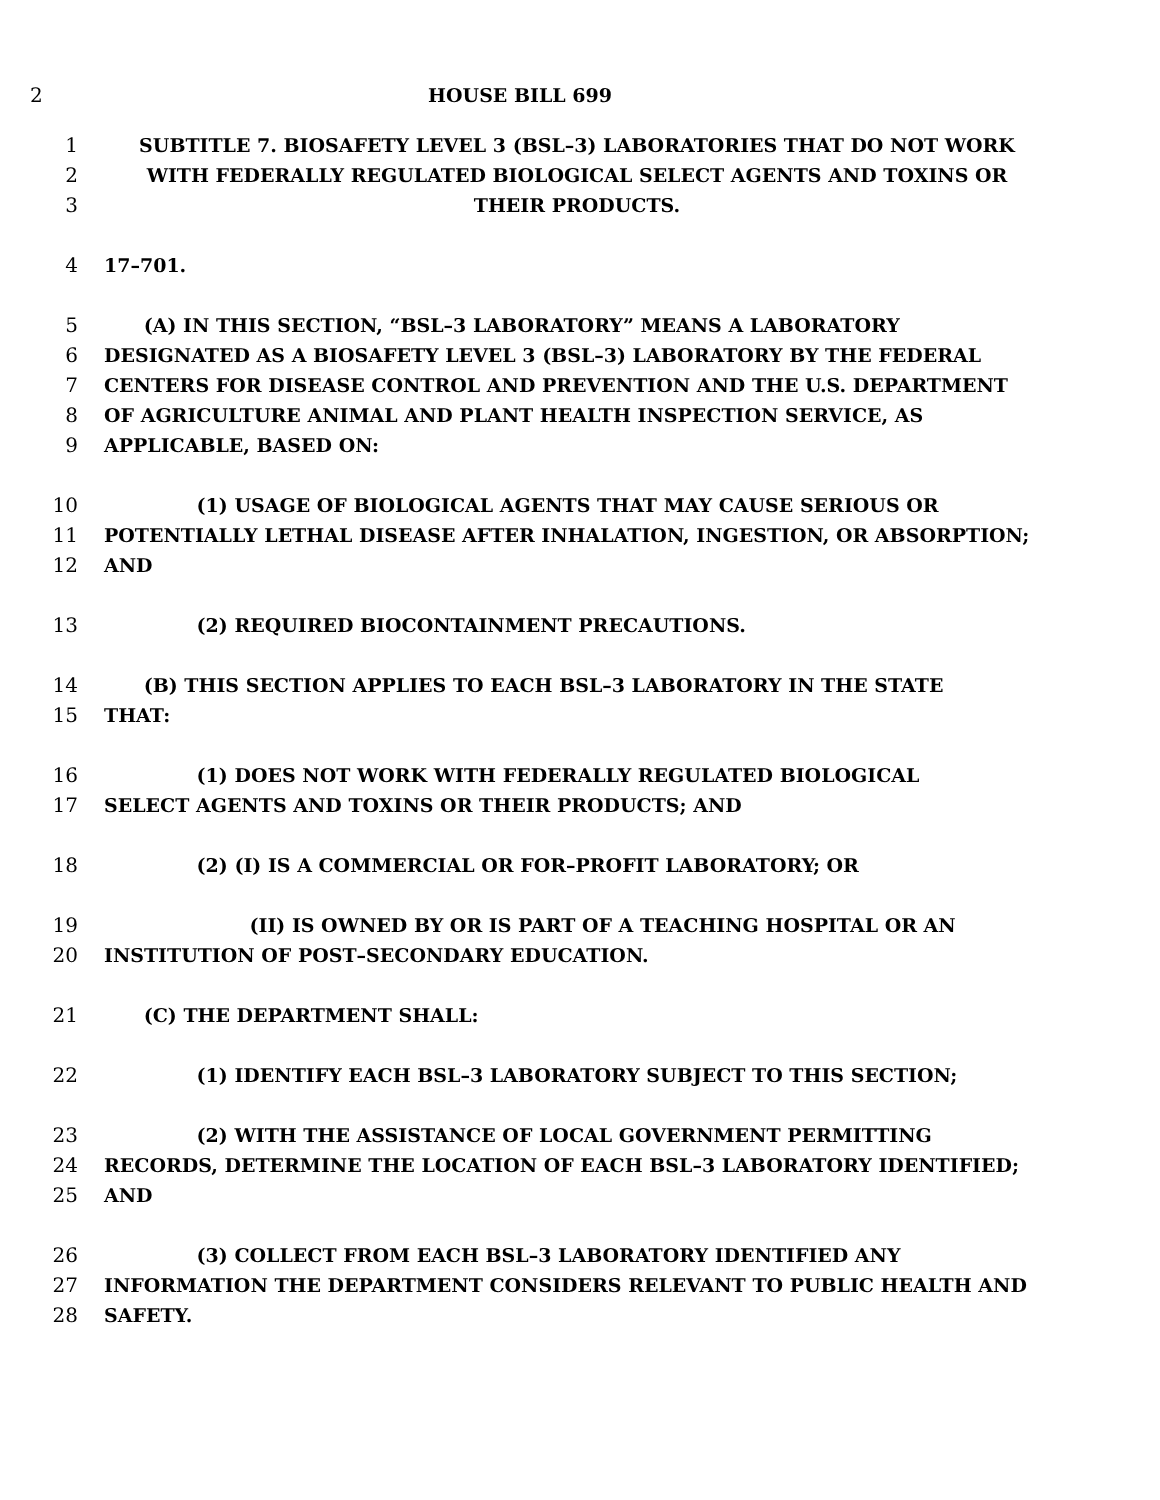2 HOUSE BILL 699
1 SUBTITLE 7. BIOSAFETY LEVEL 3 (BSL–3) LABORATORIES THAT DO NOT WORK
2 WITH FEDERALLY REGULATED BIOLOGICAL SELECT AGENTS AND TOXINS OR
3 THEIR PRODUCTS.
4 17–701.
5 (A) IN THIS SECTION, “BSL–3 LABORATORY” MEANS A LABORATORY
6 DESIGNATED AS A BIOSAFETY LEVEL 3 (BSL–3) LABORATORY BY THE FEDERAL
7 CENTERS FOR DISEASE CONTROL AND PREVENTION AND THE U.S. DEPARTMENT
8 OF AGRICULTURE ANIMAL AND PLANT HEALTH INSPECTION SERVICE, AS
9 APPLICABLE, BASED ON:
10 (1) USAGE OF BIOLOGICAL AGENTS THAT MAY CAUSE SERIOUS OR
11 POTENTIALLY LETHAL DISEASE AFTER INHALATION, INGESTION, OR ABSORPTION;
12 AND
13 (2) REQUIRED BIOCONTAINMENT PRECAUTIONS.
14 (B) THIS SECTION APPLIES TO EACH BSL–3 LABORATORY IN THE STATE
15 THAT:
16 (1) DOES NOT WORK WITH FEDERALLY REGULATED BIOLOGICAL
17 SELECT AGENTS AND TOXINS OR THEIR PRODUCTS; AND
18 (2) (I) IS A COMMERCIAL OR FOR–PROFIT LABORATORY; OR
19 (II) IS OWNED BY OR IS PART OF A TEACHING HOSPITAL OR AN
20 INSTITUTION OF POST–SECONDARY EDUCATION.
21 (C) THE DEPARTMENT SHALL:
22 (1) IDENTIFY EACH BSL–3 LABORATORY SUBJECT TO THIS SECTION;
23 (2) WITH THE ASSISTANCE OF LOCAL GOVERNMENT PERMITTING
24 RECORDS, DETERMINE THE LOCATION OF EACH BSL–3 LABORATORY IDENTIFIED;
25 AND
26 (3) COLLECT FROM EACH BSL–3 LABORATORY IDENTIFIED ANY
27 INFORMATION THE DEPARTMENT CONSIDERS RELEVANT TO PUBLIC HEALTH AND
28 SAFETY.